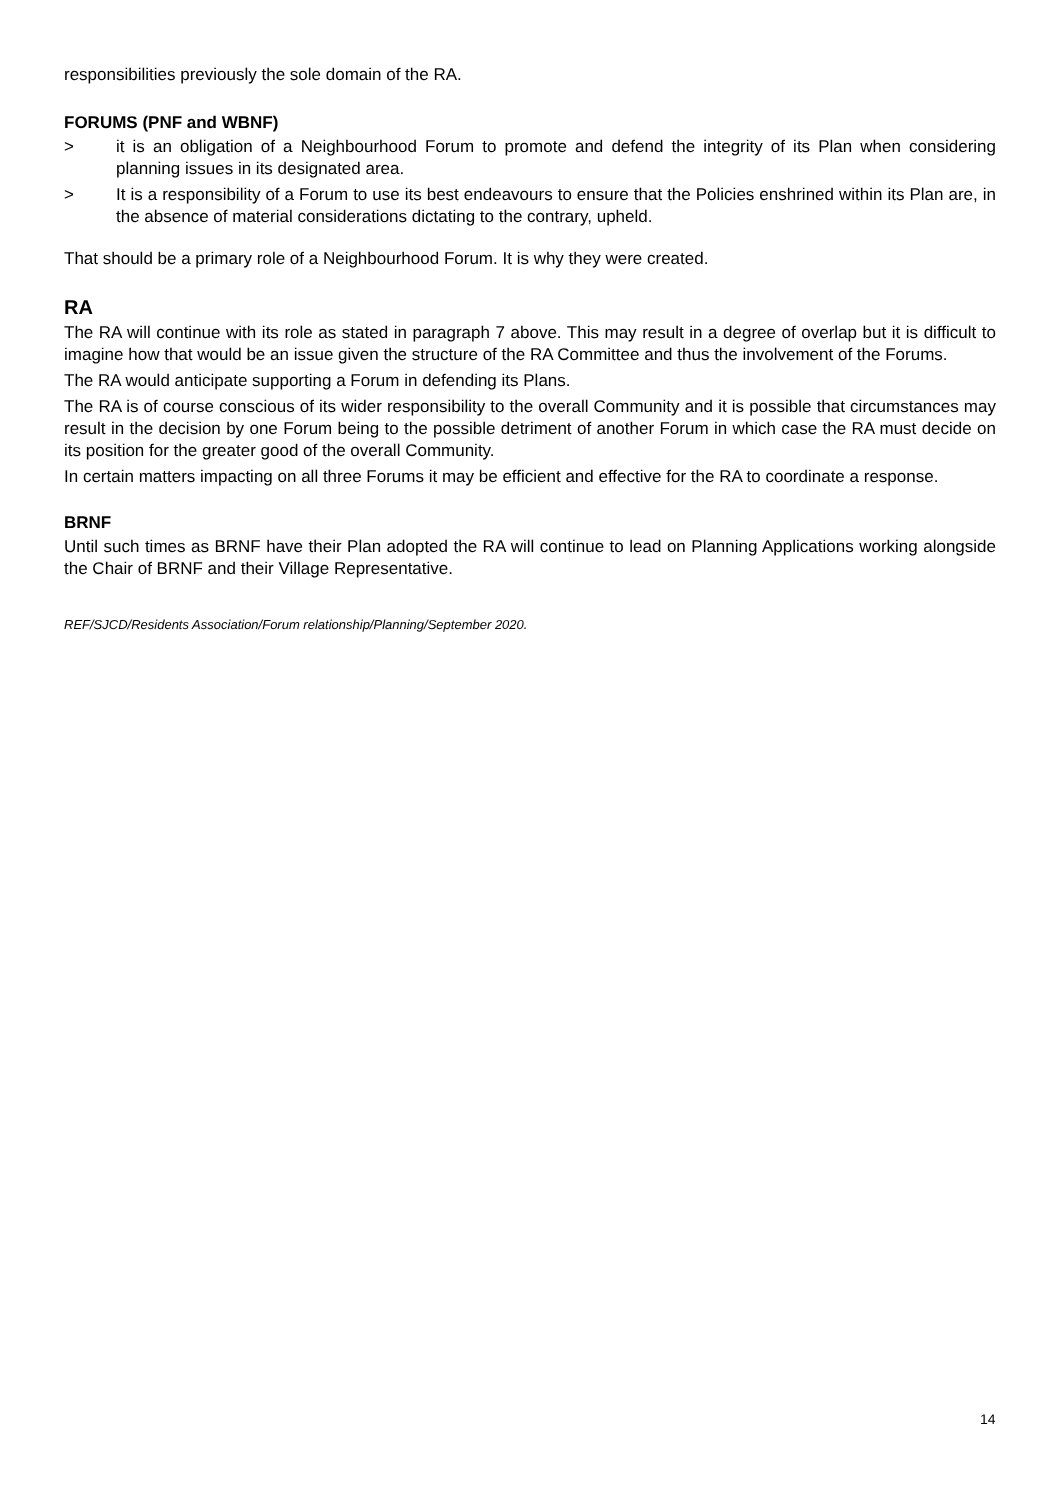responsibilities previously the sole domain of the RA.
FORUMS (PNF and WBNF)
> it is an obligation of a Neighbourhood Forum to promote and defend the integrity of its Plan when considering planning issues in its designated area.
> It is a responsibility of a Forum to use its best endeavours to ensure that the Policies enshrined within its Plan are, in the absence of material considerations dictating to the contrary, upheld.
That should be a primary role of a Neighbourhood Forum. It is why they were created.
RA
The RA will continue with its role as stated in paragraph 7 above. This may result in a degree of overlap but it is difficult to imagine how that would be an issue given the structure of the RA Committee and thus the involvement of the Forums.
The RA would anticipate supporting a Forum in defending its Plans.
The RA is of course conscious of its wider responsibility to the overall Community and it is possible that circumstances may result in the decision by one Forum being to the possible detriment of another Forum in which case the RA must decide on its position for the greater good of the overall Community.
In certain matters impacting on all three Forums it may be efficient and effective for the RA to coordinate a response.
BRNF
Until such times as BRNF have their Plan adopted the RA will continue to lead on Planning Applications working alongside the Chair of BRNF and their Village Representative.
REF/SJCD/Residents Association/Forum relationship/Planning/September 2020.
14